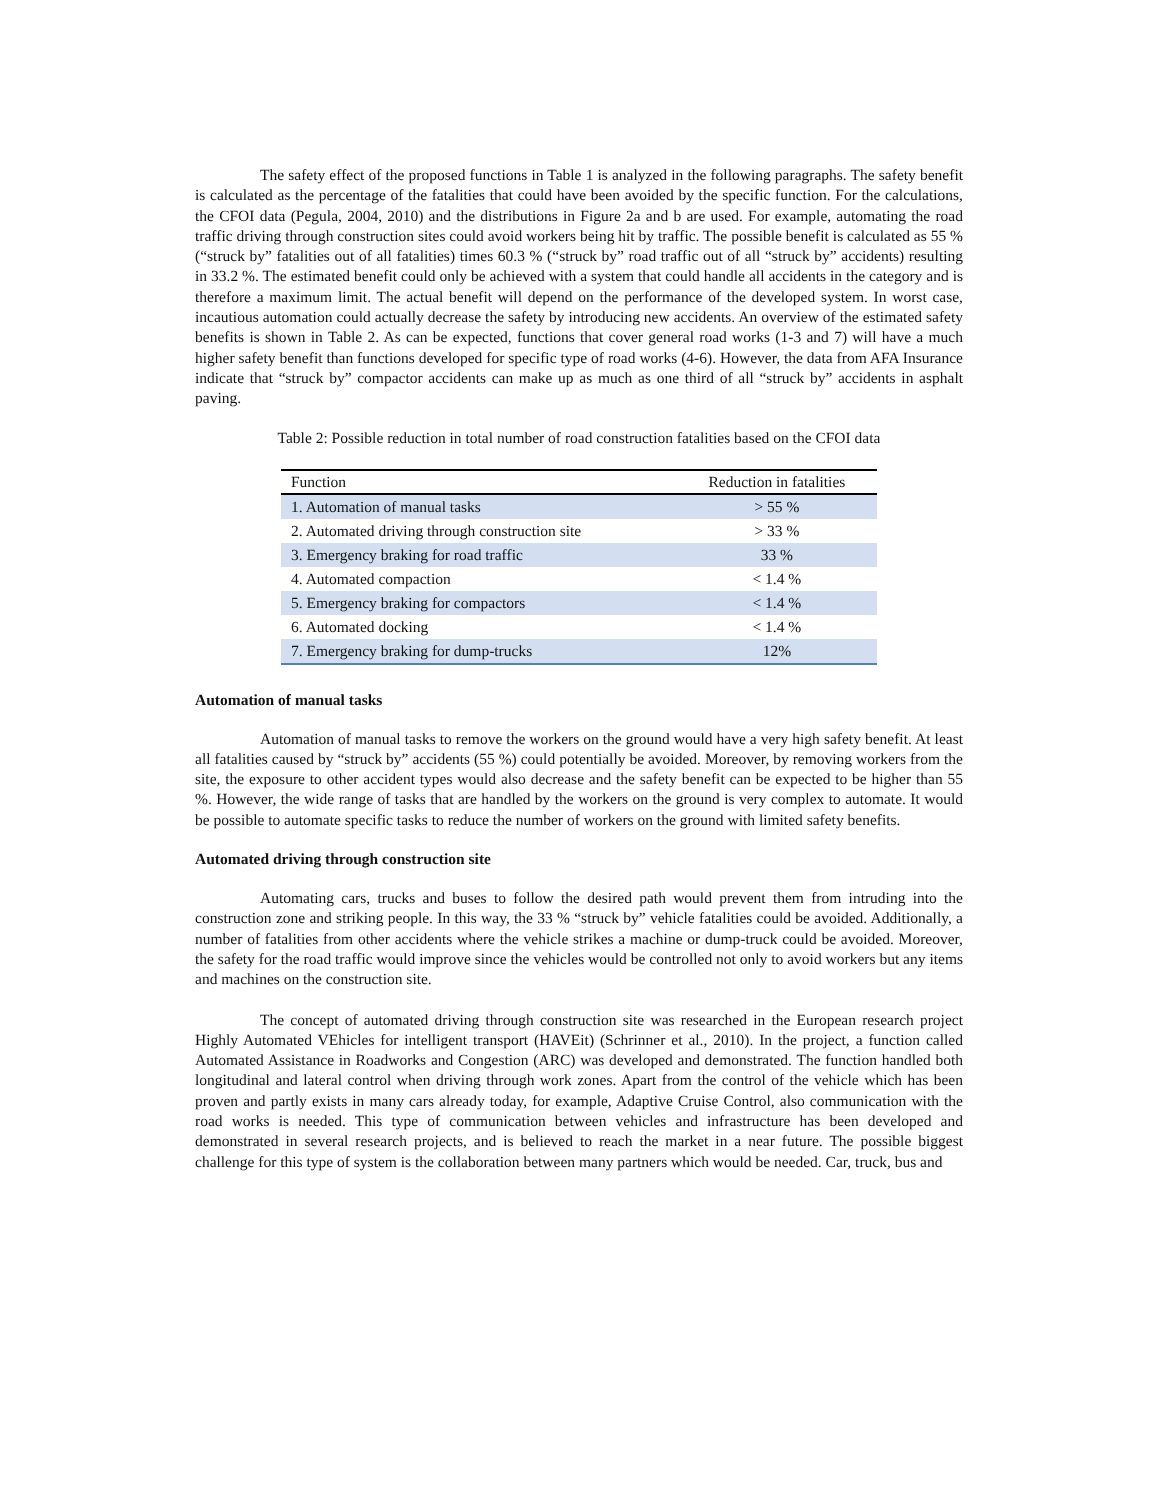The safety effect of the proposed functions in Table 1 is analyzed in the following paragraphs. The safety benefit is calculated as the percentage of the fatalities that could have been avoided by the specific function. For the calculations, the CFOI data (Pegula, 2004, 2010) and the distributions in Figure 2a and b are used. For example, automating the road traffic driving through construction sites could avoid workers being hit by traffic. The possible benefit is calculated as 55 % (“struck by” fatalities out of all fatalities) times 60.3 % (“struck by” road traffic out of all “struck by” accidents) resulting in 33.2 %. The estimated benefit could only be achieved with a system that could handle all accidents in the category and is therefore a maximum limit. The actual benefit will depend on the performance of the developed system. In worst case, incautious automation could actually decrease the safety by introducing new accidents. An overview of the estimated safety benefits is shown in Table 2. As can be expected, functions that cover general road works (1-3 and 7) will have a much higher safety benefit than functions developed for specific type of road works (4-6). However, the data from AFA Insurance indicate that “struck by” compactor accidents can make up as much as one third of all “struck by” accidents in asphalt paving.
Table 2: Possible reduction in total number of road construction fatalities based on the CFOI data
| Function | Reduction in fatalities |
| --- | --- |
| 1. Automation of manual tasks | > 55 % |
| 2. Automated driving through construction site | > 33 % |
| 3. Emergency braking for road traffic | 33 % |
| 4. Automated compaction | < 1.4 % |
| 5. Emergency braking for compactors | < 1.4 % |
| 6. Automated docking | < 1.4 % |
| 7. Emergency braking for dump-trucks | 12% |
Automation of manual tasks
Automation of manual tasks to remove the workers on the ground would have a very high safety benefit. At least all fatalities caused by “struck by” accidents (55 %) could potentially be avoided. Moreover, by removing workers from the site, the exposure to other accident types would also decrease and the safety benefit can be expected to be higher than 55 %. However, the wide range of tasks that are handled by the workers on the ground is very complex to automate. It would be possible to automate specific tasks to reduce the number of workers on the ground with limited safety benefits.
Automated driving through construction site
Automating cars, trucks and buses to follow the desired path would prevent them from intruding into the construction zone and striking people. In this way, the 33 % “struck by” vehicle fatalities could be avoided. Additionally, a number of fatalities from other accidents where the vehicle strikes a machine or dump-truck could be avoided. Moreover, the safety for the road traffic would improve since the vehicles would be controlled not only to avoid workers but any items and machines on the construction site.
The concept of automated driving through construction site was researched in the European research project Highly Automated VEhicles for intelligent transport (HAVEit) (Schrinner et al., 2010). In the project, a function called Automated Assistance in Roadworks and Congestion (ARC) was developed and demonstrated. The function handled both longitudinal and lateral control when driving through work zones. Apart from the control of the vehicle which has been proven and partly exists in many cars already today, for example, Adaptive Cruise Control, also communication with the road works is needed. This type of communication between vehicles and infrastructure has been developed and demonstrated in several research projects, and is believed to reach the market in a near future. The possible biggest challenge for this type of system is the collaboration between many partners which would be needed. Car, truck, bus and